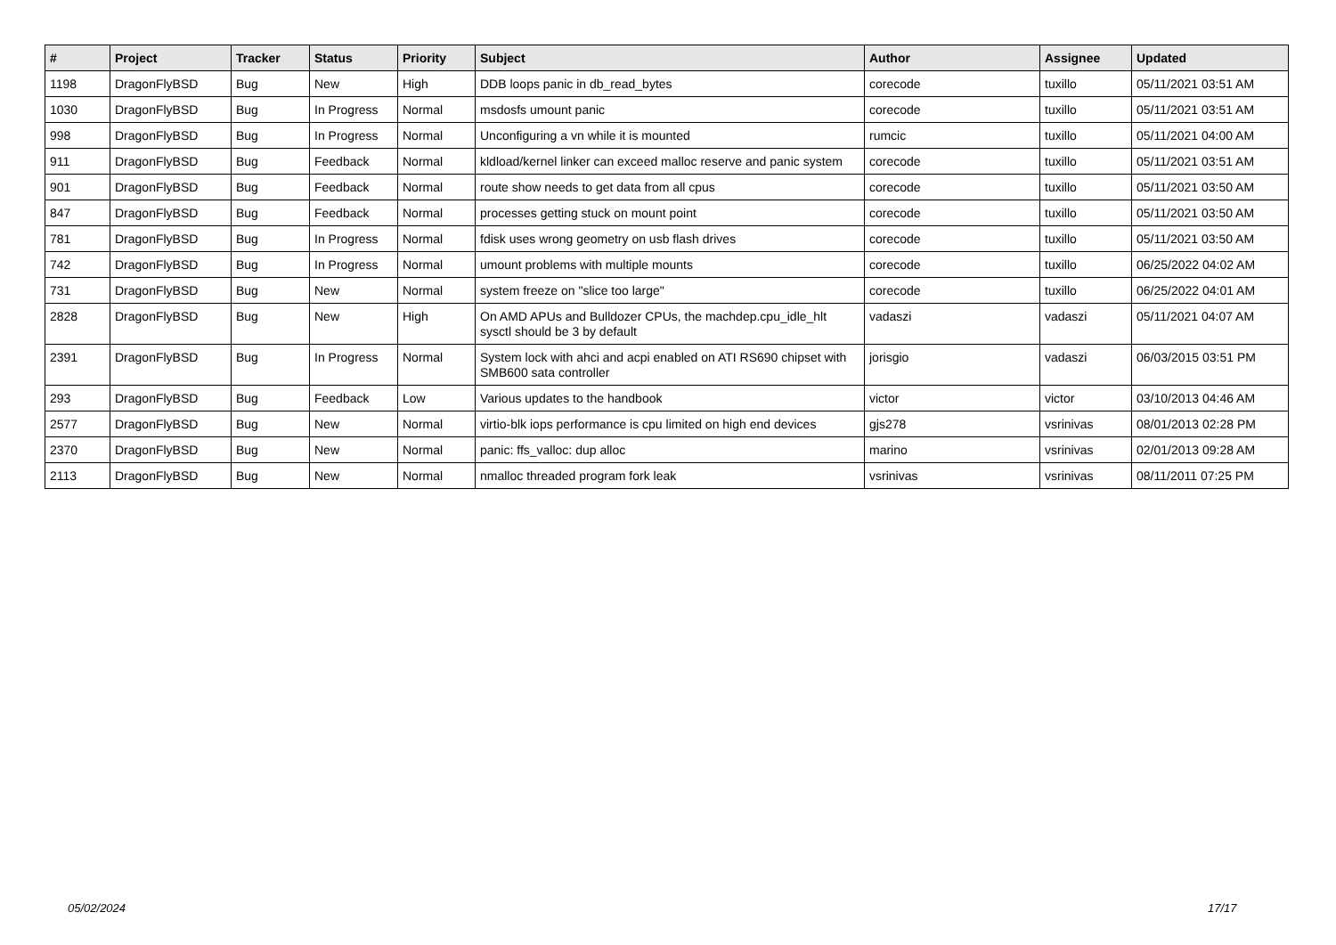| # | Project | Tracker | Status | Priority | Subject | Author | Assignee | Updated |
| --- | --- | --- | --- | --- | --- | --- | --- | --- |
| 1198 | DragonFlyBSD | Bug | New | High | DDB loops panic in db_read_bytes | corecode | tuxillo | 05/11/2021 03:51 AM |
| 1030 | DragonFlyBSD | Bug | In Progress | Normal | msdosfs umount panic | corecode | tuxillo | 05/11/2021 03:51 AM |
| 998 | DragonFlyBSD | Bug | In Progress | Normal | Unconfiguring a vn while it is mounted | rumcic | tuxillo | 05/11/2021 04:00 AM |
| 911 | DragonFlyBSD | Bug | Feedback | Normal | kldload/kernel linker can exceed malloc reserve and panic system | corecode | tuxillo | 05/11/2021 03:51 AM |
| 901 | DragonFlyBSD | Bug | Feedback | Normal | route show needs to get data from all cpus | corecode | tuxillo | 05/11/2021 03:50 AM |
| 847 | DragonFlyBSD | Bug | Feedback | Normal | processes getting stuck on mount point | corecode | tuxillo | 05/11/2021 03:50 AM |
| 781 | DragonFlyBSD | Bug | In Progress | Normal | fdisk uses wrong geometry on usb flash drives | corecode | tuxillo | 05/11/2021 03:50 AM |
| 742 | DragonFlyBSD | Bug | In Progress | Normal | umount problems with multiple mounts | corecode | tuxillo | 06/25/2022 04:02 AM |
| 731 | DragonFlyBSD | Bug | New | Normal | system freeze on "slice too large" | corecode | tuxillo | 06/25/2022 04:01 AM |
| 2828 | DragonFlyBSD | Bug | New | High | On AMD APUs and Bulldozer CPUs, the machdep.cpu_idle_hlt sysctl should be 3 by default | vadaszi | vadaszi | 05/11/2021 04:07 AM |
| 2391 | DragonFlyBSD | Bug | In Progress | Normal | System lock with ahci and acpi enabled on ATI RS690 chipset with SMB600 sata controller | jorisgio | vadaszi | 06/03/2015 03:51 PM |
| 293 | DragonFlyBSD | Bug | Feedback | Low | Various updates to the handbook | victor | victor | 03/10/2013 04:46 AM |
| 2577 | DragonFlyBSD | Bug | New | Normal | virtio-blk iops performance is cpu limited on high end devices | gjs278 | vsrinivas | 08/01/2013 02:28 PM |
| 2370 | DragonFlyBSD | Bug | New | Normal | panic: ffs_valloc: dup alloc | marino | vsrinivas | 02/01/2013 09:28 AM |
| 2113 | DragonFlyBSD | Bug | New | Normal | nmalloc threaded program fork leak | vsrinivas | vsrinivas | 08/11/2011 07:25 PM |
05/02/2024 17/17